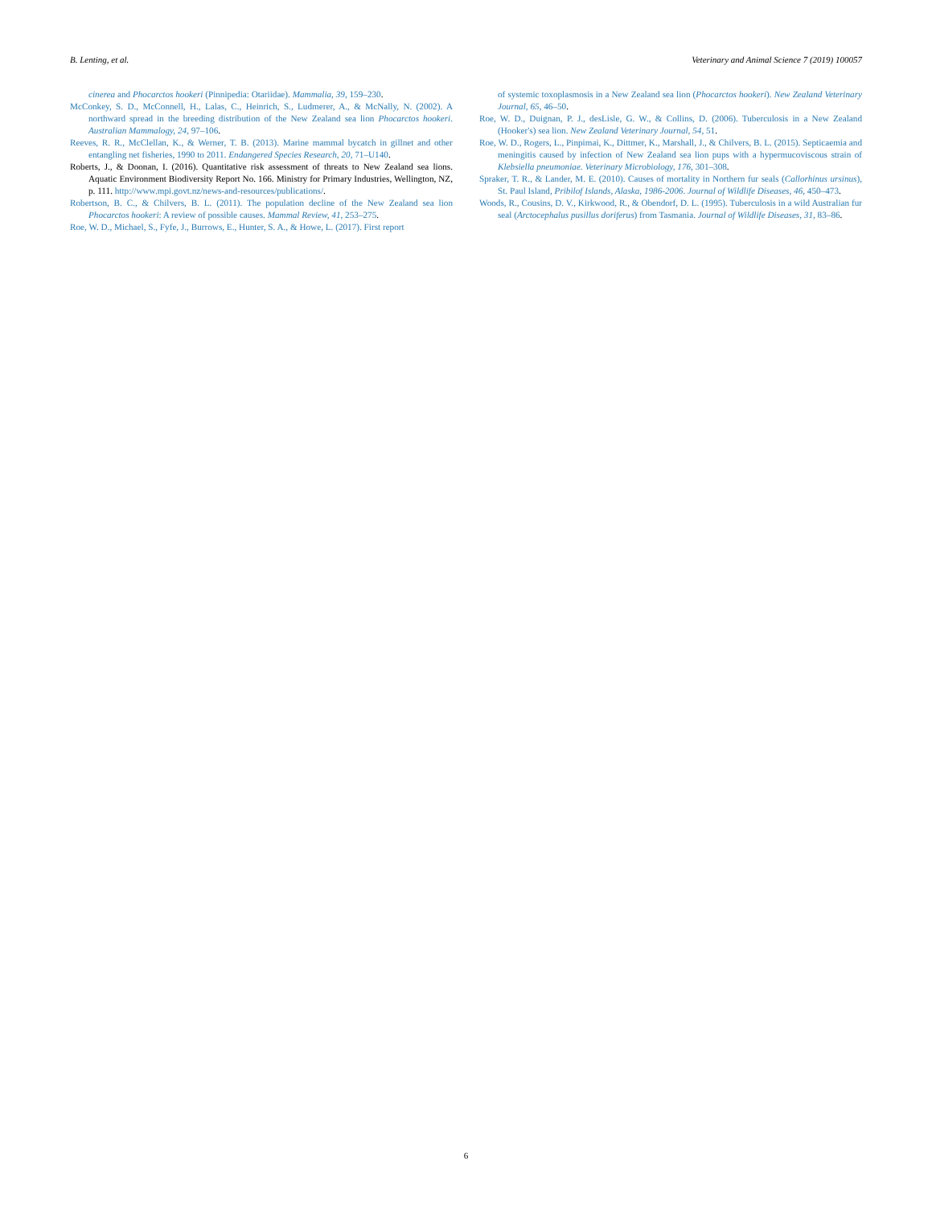B. Lenting, et al. Veterinary and Animal Science 7 (2019) 100057
cinerea and Phocarctos hookeri (Pinnipedia: Otariidae). Mammalia, 39, 159–230.
McConkey, S. D., McConnell, H., Lalas, C., Heinrich, S., Ludmerer, A., & McNally, N. (2002). A northward spread in the breeding distribution of the New Zealand sea lion Phocarctos hookeri. Australian Mammalogy, 24, 97–106.
Reeves, R. R., McClellan, K., & Werner, T. B. (2013). Marine mammal bycatch in gillnet and other entangling net fisheries, 1990 to 2011. Endangered Species Research, 20, 71–U140.
Roberts, J., & Doonan, I. (2016). Quantitative risk assessment of threats to New Zealand sea lions. Aquatic Environment Biodiversity Report No. 166. Ministry for Primary Industries, Wellington, NZ, p. 111. http://www.mpi.govt.nz/news-and-resources/publications/.
Robertson, B. C., & Chilvers, B. L. (2011). The population decline of the New Zealand sea lion Phocarctos hookeri: A review of possible causes. Mammal Review, 41, 253–275.
Roe, W. D., Michael, S., Fyfe, J., Burrows, E., Hunter, S. A., & Howe, L. (2017). First report
of systemic toxoplasmosis in a New Zealand sea lion (Phocarctos hookeri). New Zealand Veterinary Journal, 65, 46–50.
Roe, W. D., Duignan, P. J., desLisle, G. W., & Collins, D. (2006). Tuberculosis in a New Zealand (Hooker's) sea lion. New Zealand Veterinary Journal, 54, 51.
Roe, W. D., Rogers, L., Pinpimai, K., Dittmer, K., Marshall, J., & Chilvers, B. L. (2015). Septicaemia and meningitis caused by infection of New Zealand sea lion pups with a hypermucoviscous strain of Klebsiella pneumoniae. Veterinary Microbiology, 176, 301–308.
Spraker, T. R., & Lander, M. E. (2010). Causes of mortality in Northern fur seals (Callorhinus ursinus), St. Paul Island, Pribilof Islands, Alaska, 1986-2006. Journal of Wildlife Diseases, 46, 450–473.
Woods, R., Cousins, D. V., Kirkwood, R., & Obendorf, D. L. (1995). Tuberculosis in a wild Australian fur seal (Arctocephalus pusillus doriferus) from Tasmania. Journal of Wildlife Diseases, 31, 83–86.
6